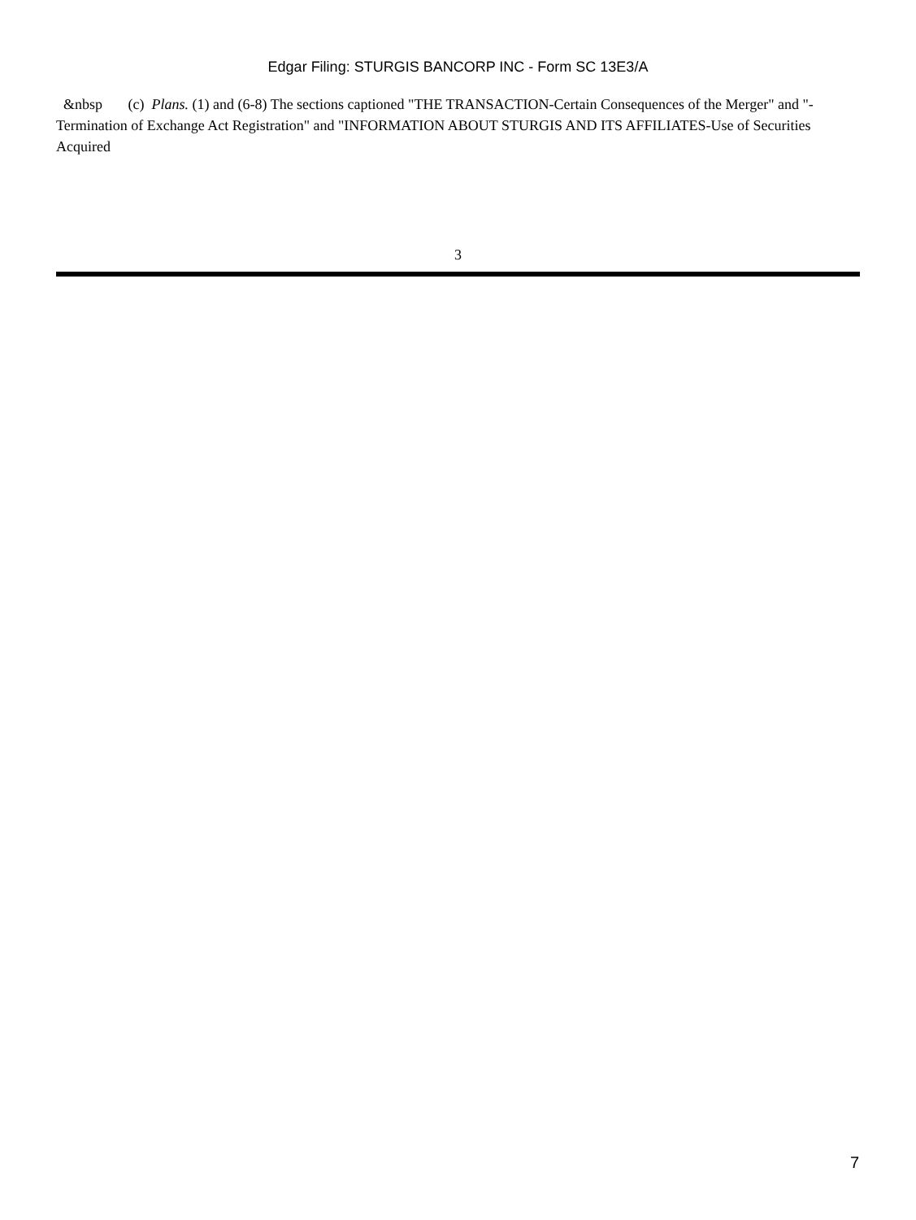Edgar Filing: STURGIS BANCORP INC - Form SC 13E3/A
&nbsp (c) Plans. (1) and (6-8) The sections captioned "THE TRANSACTION-Certain Consequences of the Merger" and "-Termination of Exchange Act Registration" and "INFORMATION ABOUT STURGIS AND ITS AFFILIATES-Use of Securities Acquired
3
7